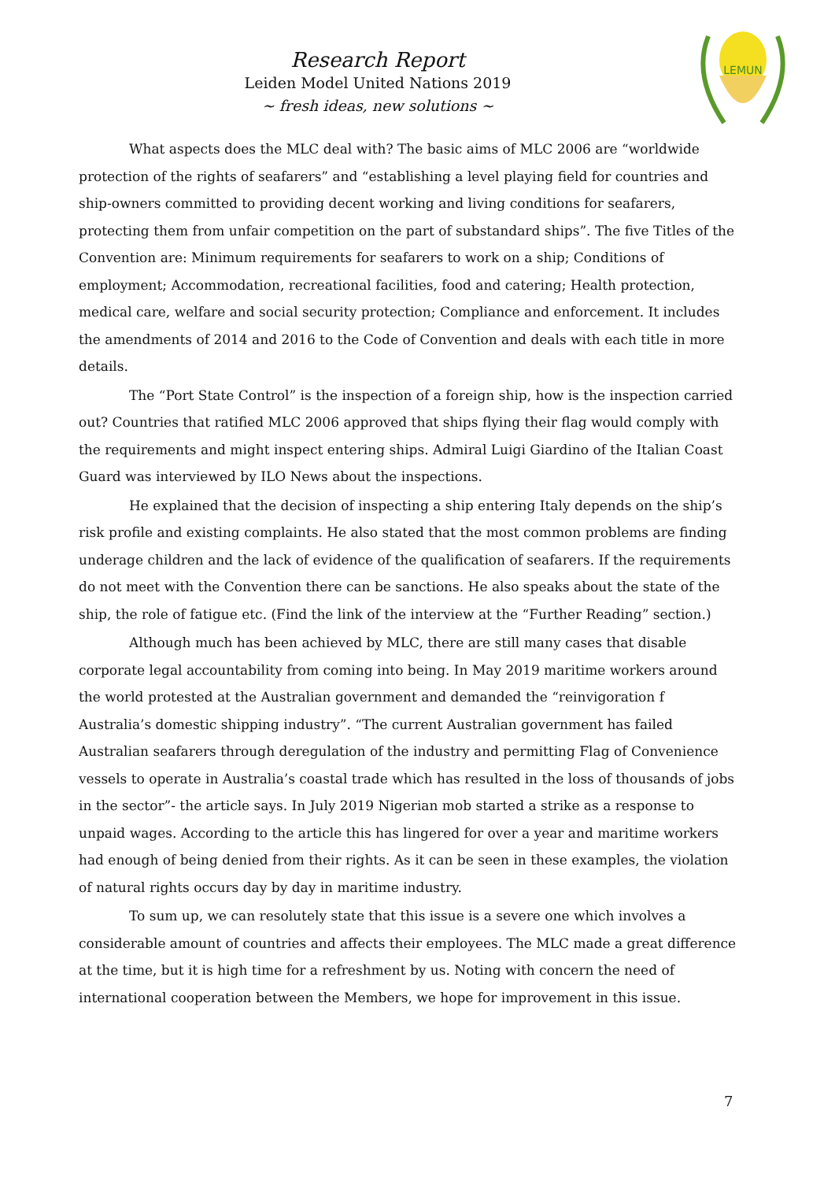Research Report
Leiden Model United Nations 2019
~ fresh ideas, new solutions ~
LEMUN
What aspects does the MLC deal with? The basic aims of MLC 2006 are “worldwide protection of the rights of seafarers” and “establishing a level playing field for countries and ship-owners committed to providing decent working and living conditions for seafarers, protecting them from unfair competition on the part of substandard ships”. The five Titles of the Convention are: Minimum requirements for seafarers to work on a ship; Conditions of employment; Accommodation, recreational facilities, food and catering; Health protection, medical care, welfare and social security protection; Compliance and enforcement. It includes the amendments of 2014 and 2016 to the Code of Convention and deals with each title in more details.
The “Port State Control” is the inspection of a foreign ship, how is the inspection carried out? Countries that ratified MLC 2006 approved that ships flying their flag would comply with the requirements and might inspect entering ships. Admiral Luigi Giardino of the Italian Coast Guard was interviewed by ILO News about the inspections.
He explained that the decision of inspecting a ship entering Italy depends on the ship’s risk profile and existing complaints. He also stated that the most common problems are finding underage children and the lack of evidence of the qualification of seafarers. If the requirements do not meet with the Convention there can be sanctions. He also speaks about the state of the ship, the role of fatigue etc. (Find the link of the interview at the “Further Reading” section.)
Although much has been achieved by MLC, there are still many cases that disable corporate legal accountability from coming into being. In May 2019 maritime workers around the world protested at the Australian government and demanded the “reinvigoration f Australia’s domestic shipping industry”. “The current Australian government has failed Australian seafarers through deregulation of the industry and permitting Flag of Convenience vessels to operate in Australia’s coastal trade which has resulted in the loss of thousands of jobs in the sector”- the article says. In July 2019 Nigerian mob started a strike as a response to unpaid wages. According to the article this has lingered for over a year and maritime workers had enough of being denied from their rights. As it can be seen in these examples, the violation of natural rights occurs day by day in maritime industry.
To sum up, we can resolutely state that this issue is a severe one which involves a considerable amount of countries and affects their employees. The MLC made a great difference at the time, but it is high time for a refreshment by us. Noting with concern the need of international cooperation between the Members, we hope for improvement in this issue.
7